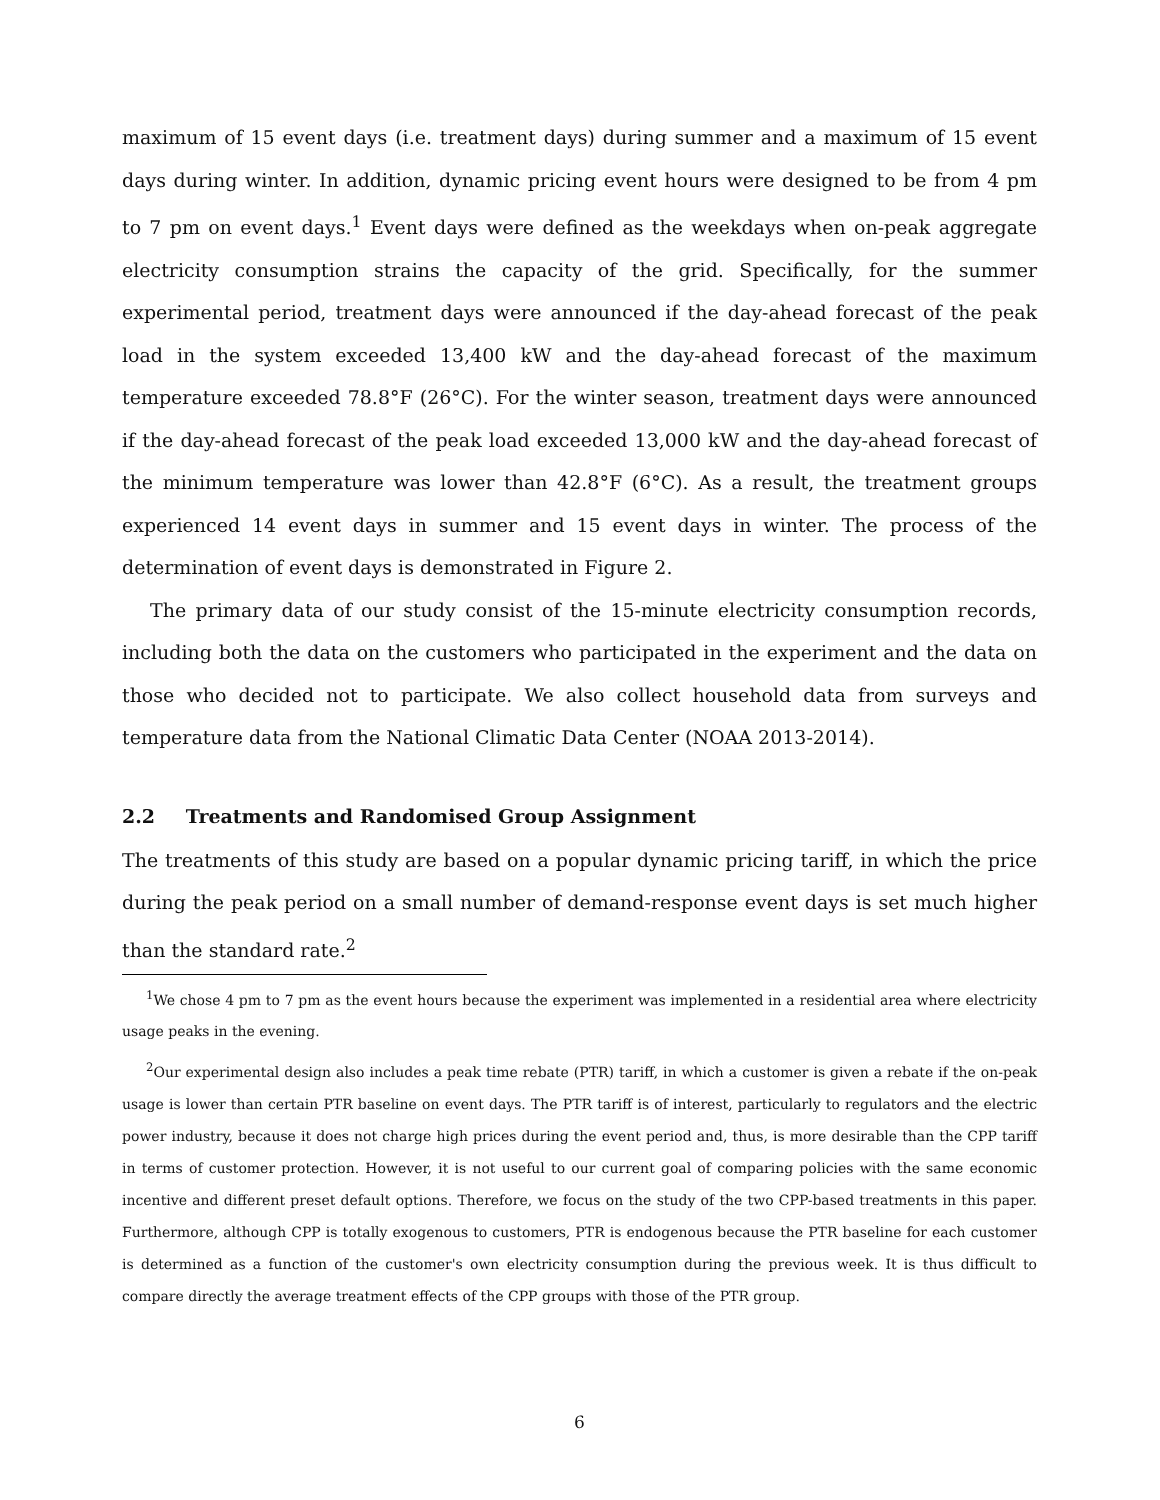maximum of 15 event days (i.e. treatment days) during summer and a maximum of 15 event days during winter. In addition, dynamic pricing event hours were designed to be from 4 pm to 7 pm on event days.<sup>1</sup> Event days were defined as the weekdays when on-peak aggregate electricity consumption strains the capacity of the grid. Specifically, for the summer experimental period, treatment days were announced if the day-ahead forecast of the peak load in the system exceeded 13,400 kW and the day-ahead forecast of the maximum temperature exceeded 78.8°F (26°C). For the winter season, treatment days were announced if the day-ahead forecast of the peak load exceeded 13,000 kW and the day-ahead forecast of the minimum temperature was lower than 42.8°F (6°C). As a result, the treatment groups experienced 14 event days in summer and 15 event days in winter. The process of the determination of event days is demonstrated in Figure 2.
The primary data of our study consist of the 15-minute electricity consumption records, including both the data on the customers who participated in the experiment and the data on those who decided not to participate. We also collect household data from surveys and temperature data from the National Climatic Data Center (NOAA 2013-2014).
2.2 Treatments and Randomised Group Assignment
The treatments of this study are based on a popular dynamic pricing tariff, in which the price during the peak period on a small number of demand-response event days is set much higher than the standard rate.<sup>2</sup>
<sup>1</sup> We chose 4 pm to 7 pm as the event hours because the experiment was implemented in a residential area where electricity usage peaks in the evening.
<sup>2</sup> Our experimental design also includes a peak time rebate (PTR) tariff, in which a customer is given a rebate if the on-peak usage is lower than certain PTR baseline on event days. The PTR tariff is of interest, particularly to regulators and the electric power industry, because it does not charge high prices during the event period and, thus, is more desirable than the CPP tariff in terms of customer protection. However, it is not useful to our current goal of comparing policies with the same economic incentive and different preset default options. Therefore, we focus on the study of the two CPP-based treatments in this paper. Furthermore, although CPP is totally exogenous to customers, PTR is endogenous because the PTR baseline for each customer is determined as a function of the customer's own electricity consumption during the previous week. It is thus difficult to compare directly the average treatment effects of the CPP groups with those of the PTR group.
6